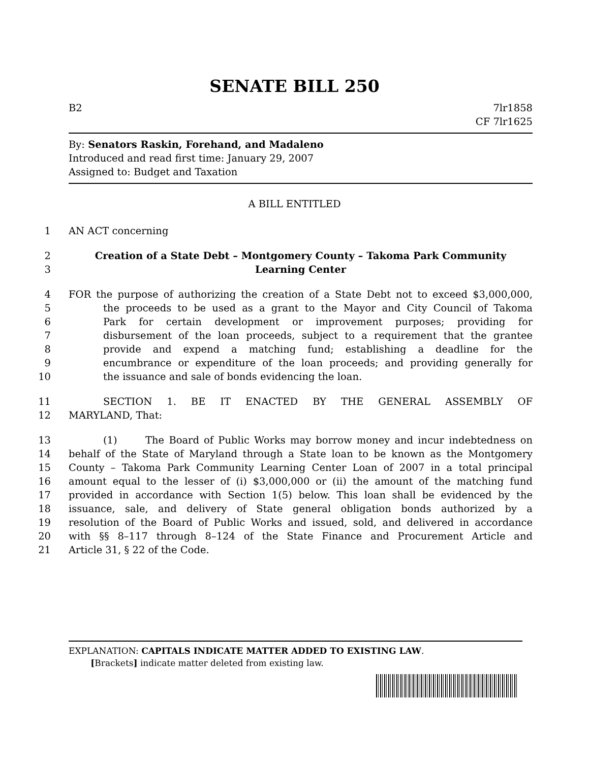SENATE BILL 250
B2 7lr1858
CF 7lr1625
By: Senators Raskin, Forehand, and Madaleno
Introduced and read first time: January 29, 2007
Assigned to: Budget and Taxation
A BILL ENTITLED
1 AN ACT concerning
2 Creation of a State Debt – Montgomery County – Takoma Park Community
3 Learning Center
4 FOR the purpose of authorizing the creation of a State Debt not to exceed $3,000,000,
5 the proceeds to be used as a grant to the Mayor and City Council of Takoma
6 Park for certain development or improvement purposes; providing for
7 disbursement of the loan proceeds, subject to a requirement that the grantee
8 provide and expend a matching fund; establishing a deadline for the
9 encumbrance or expenditure of the loan proceeds; and providing generally for
10 the issuance and sale of bonds evidencing the loan.
11 SECTION 1. BE IT ENACTED BY THE GENERAL ASSEMBLY OF
12 MARYLAND, That:
13 (1) The Board of Public Works may borrow money and incur indebtedness on
14 behalf of the State of Maryland through a State loan to be known as the Montgomery
15 County – Takoma Park Community Learning Center Loan of 2007 in a total principal
16 amount equal to the lesser of (i) $3,000,000 or (ii) the amount of the matching fund
17 provided in accordance with Section 1(5) below. This loan shall be evidenced by the
18 issuance, sale, and delivery of State general obligation bonds authorized by a
19 resolution of the Board of Public Works and issued, sold, and delivered in accordance
20 with §§ 8–117 through 8–124 of the State Finance and Procurement Article and
21 Article 31, § 22 of the Code.
EXPLANATION: CAPITALS INDICATE MATTER ADDED TO EXISTING LAW.
[Brackets] indicate matter deleted from existing law.